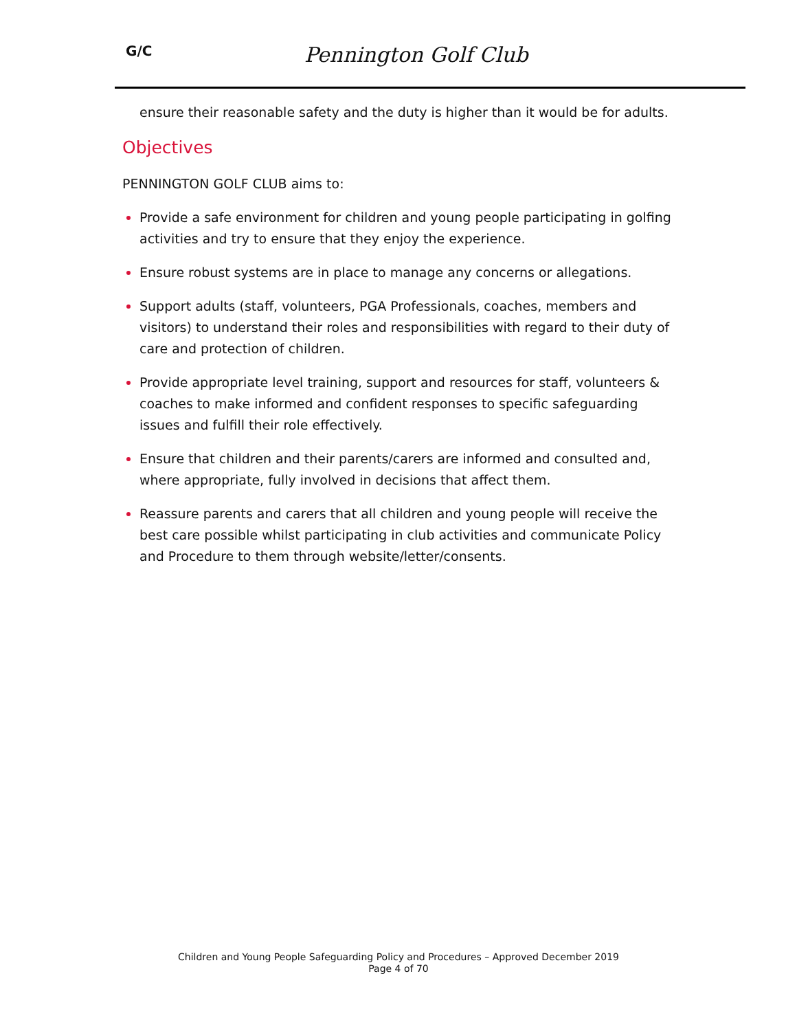G/C Pennington Golf Club
ensure their reasonable safety and the duty is higher than it would be for adults.
Objectives
PENNINGTON GOLF CLUB aims to:
Provide a safe environment for children and young people participating in golfing activities and try to ensure that they enjoy the experience.
Ensure robust systems are in place to manage any concerns or allegations.
Support adults (staff, volunteers, PGA Professionals, coaches, members and visitors) to understand their roles and responsibilities with regard to their duty of care and protection of children.
Provide appropriate level training, support and resources for staff, volunteers & coaches to make informed and confident responses to specific safeguarding issues and fulfill their role effectively.
Ensure that children and their parents/carers are informed and consulted and, where appropriate, fully involved in decisions that affect them.
Reassure parents and carers that all children and young people will receive the best care possible whilst participating in club activities and communicate Policy and Procedure to them through website/letter/consents.
Children and Young People Safeguarding Policy and Procedures – Approved December 2019
Page 4 of 70